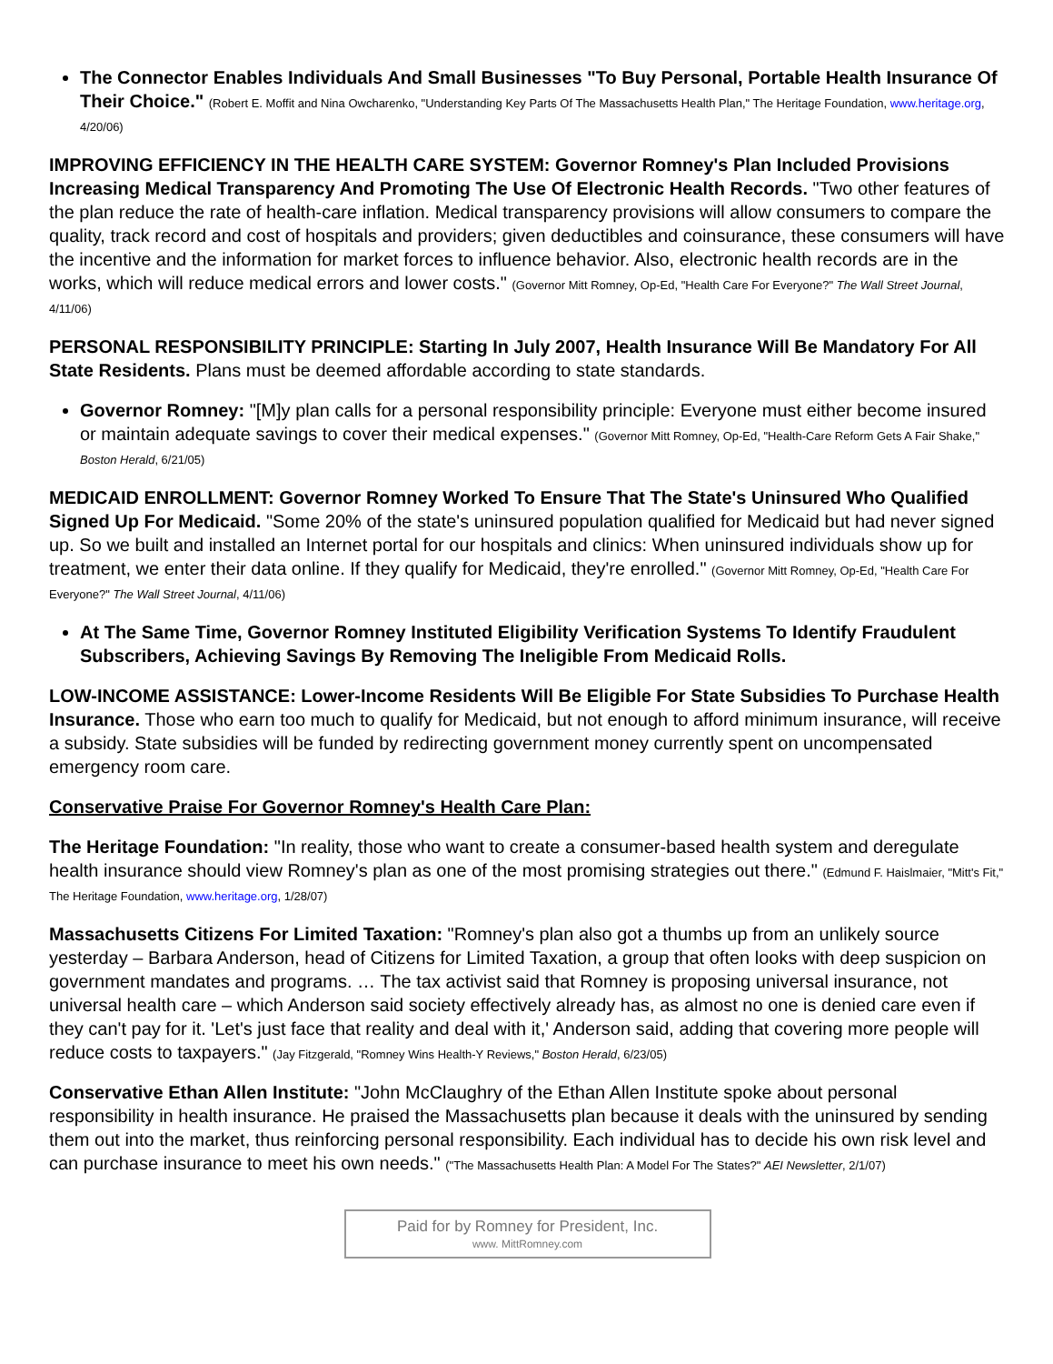The Connector Enables Individuals And Small Businesses "To Buy Personal, Portable Health Insurance Of Their Choice." (Robert E. Moffit and Nina Owcharenko, "Understanding Key Parts Of The Massachusetts Health Plan," The Heritage Foundation, www.heritage.org, 4/20/06)
IMPROVING EFFICIENCY IN THE HEALTH CARE SYSTEM: Governor Romney's Plan Included Provisions Increasing Medical Transparency And Promoting The Use Of Electronic Health Records. "Two other features of the plan reduce the rate of health-care inflation. Medical transparency provisions will allow consumers to compare the quality, track record and cost of hospitals and providers; given deductibles and coinsurance, these consumers will have the incentive and the information for market forces to influence behavior. Also, electronic health records are in the works, which will reduce medical errors and lower costs." (Governor Mitt Romney, Op-Ed, "Health Care For Everyone?" The Wall Street Journal, 4/11/06)
PERSONAL RESPONSIBILITY PRINCIPLE: Starting In July 2007, Health Insurance Will Be Mandatory For All State Residents. Plans must be deemed affordable according to state standards.
Governor Romney: "[M]y plan calls for a personal responsibility principle: Everyone must either become insured or maintain adequate savings to cover their medical expenses." (Governor Mitt Romney, Op-Ed, "Health-Care Reform Gets A Fair Shake," Boston Herald, 6/21/05)
MEDICAID ENROLLMENT: Governor Romney Worked To Ensure That The State's Uninsured Who Qualified Signed Up For Medicaid. "Some 20% of the state's uninsured population qualified for Medicaid but had never signed up. So we built and installed an Internet portal for our hospitals and clinics: When uninsured individuals show up for treatment, we enter their data online. If they qualify for Medicaid, they're enrolled." (Governor Mitt Romney, Op-Ed, "Health Care For Everyone?" The Wall Street Journal, 4/11/06)
At The Same Time, Governor Romney Instituted Eligibility Verification Systems To Identify Fraudulent Subscribers, Achieving Savings By Removing The Ineligible From Medicaid Rolls.
LOW-INCOME ASSISTANCE: Lower-Income Residents Will Be Eligible For State Subsidies To Purchase Health Insurance. Those who earn too much to qualify for Medicaid, but not enough to afford minimum insurance, will receive a subsidy. State subsidies will be funded by redirecting government money currently spent on uncompensated emergency room care.
Conservative Praise For Governor Romney's Health Care Plan:
The Heritage Foundation: "In reality, those who want to create a consumer-based health system and deregulate health insurance should view Romney's plan as one of the most promising strategies out there." (Edmund F. Haislmaier, "Mitt's Fit," The Heritage Foundation, www.heritage.org, 1/28/07)
Massachusetts Citizens For Limited Taxation: "Romney's plan also got a thumbs up from an unlikely source yesterday – Barbara Anderson, head of Citizens for Limited Taxation, a group that often looks with deep suspicion on government mandates and programs. … The tax activist said that Romney is proposing universal insurance, not universal health care – which Anderson said society effectively already has, as almost no one is denied care even if they can't pay for it. 'Let's just face that reality and deal with it,' Anderson said, adding that covering more people will reduce costs to taxpayers." (Jay Fitzgerald, "Romney Wins Health-Y Reviews," Boston Herald, 6/23/05)
Conservative Ethan Allen Institute: "John McClaughry of the Ethan Allen Institute spoke about personal responsibility in health insurance. He praised the Massachusetts plan because it deals with the uninsured by sending them out into the market, thus reinforcing personal responsibility. Each individual has to decide his own risk level and can purchase insurance to meet his own needs." ("The Massachusetts Health Plan: A Model For The States?" AEI Newsletter, 2/1/07)
Paid for by Romney for President, Inc.
www. MittRomney.com